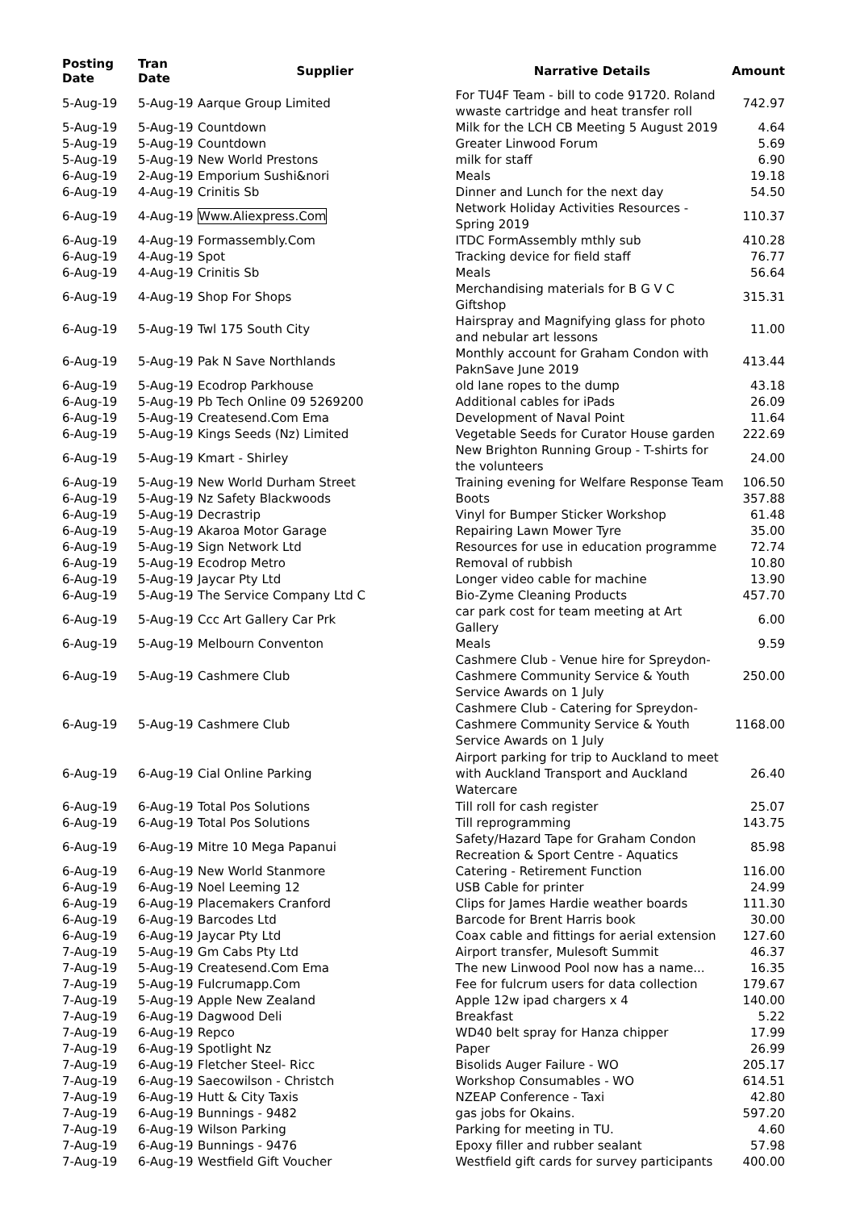| Posting Date | Tran Date | Supplier | Narrative Details | Amount |
| --- | --- | --- | --- | --- |
| 5-Aug-19 | 5-Aug-19 | Aarque Group Limited | For TU4F Team - bill to code 91720. Roland wwaste cartridge and heat transfer roll | 742.97 |
| 5-Aug-19 | 5-Aug-19 | Countdown | Milk for the LCH CB Meeting 5 August 2019 | 4.64 |
| 5-Aug-19 | 5-Aug-19 | Countdown | Greater Linwood Forum | 5.69 |
| 5-Aug-19 | 5-Aug-19 | New World Prestons | milk for staff | 6.90 |
| 6-Aug-19 | 2-Aug-19 | Emporium Sushi&nori | Meals | 19.18 |
| 6-Aug-19 | 4-Aug-19 | Crinitis Sb | Dinner and Lunch for the next day | 54.50 |
| 6-Aug-19 | 4-Aug-19 | Www.Aliexpress.Com | Network Holiday Activities Resources - Spring 2019 | 110.37 |
| 6-Aug-19 | 4-Aug-19 | Formassembly.Com | ITDC FormAssembly mthly sub | 410.28 |
| 6-Aug-19 | 4-Aug-19 | Spot | Tracking device for field staff | 76.77 |
| 6-Aug-19 | 4-Aug-19 | Crinitis Sb | Meals | 56.64 |
| 6-Aug-19 | 4-Aug-19 | Shop For Shops | Merchandising materials for B G V C Giftshop | 315.31 |
| 6-Aug-19 | 5-Aug-19 | Twl 175 South City | Hairspray and Magnifying glass for photo and nebular art lessons | 11.00 |
| 6-Aug-19 | 5-Aug-19 | Pak N Save Northlands | Monthly account for Graham Condon with PaknSave June 2019 | 413.44 |
| 6-Aug-19 | 5-Aug-19 | Ecodrop Parkhouse | old lane ropes to the dump | 43.18 |
| 6-Aug-19 | 5-Aug-19 | Pb Tech Online 09 5269200 | Additional cables for iPads | 26.09 |
| 6-Aug-19 | 5-Aug-19 | Createsend.Com Ema | Development of Naval Point | 11.64 |
| 6-Aug-19 | 5-Aug-19 | Kings Seeds (Nz) Limited | Vegetable Seeds for Curator House garden | 222.69 |
| 6-Aug-19 | 5-Aug-19 | Kmart - Shirley | New Brighton Running Group - T-shirts for the volunteers | 24.00 |
| 6-Aug-19 | 5-Aug-19 | New World Durham Street | Training evening for Welfare Response Team | 106.50 |
| 6-Aug-19 | 5-Aug-19 | Nz Safety Blackwoods | Boots | 357.88 |
| 6-Aug-19 | 5-Aug-19 | Decrastrip | Vinyl for Bumper Sticker Workshop | 61.48 |
| 6-Aug-19 | 5-Aug-19 | Akaroa Motor Garage | Repairing Lawn Mower Tyre | 35.00 |
| 6-Aug-19 | 5-Aug-19 | Sign Network Ltd | Resources for use in education programme | 72.74 |
| 6-Aug-19 | 5-Aug-19 | Ecodrop Metro | Removal of rubbish | 10.80 |
| 6-Aug-19 | 5-Aug-19 | Jaycar Pty Ltd | Longer video cable for machine | 13.90 |
| 6-Aug-19 | 5-Aug-19 | The Service Company Ltd C | Bio-Zyme Cleaning Products | 457.70 |
| 6-Aug-19 | 5-Aug-19 | Ccc Art Gallery Car Prk | car park cost for team meeting at Art Gallery | 6.00 |
| 6-Aug-19 | 5-Aug-19 | Melbourn Conventon | Meals | 9.59 |
| 6-Aug-19 | 5-Aug-19 | Cashmere Club | Cashmere Club - Venue hire for Spreydon-Cashmere Community Service & Youth Service Awards on 1 July | 250.00 |
| 6-Aug-19 | 5-Aug-19 | Cashmere Club | Cashmere Club - Catering for Spreydon-Cashmere Community Service & Youth Service Awards on 1 July | 1168.00 |
| 6-Aug-19 | 6-Aug-19 | Cial Online Parking | Airport parking for trip to Auckland to meet with Auckland Transport and Auckland Watercare | 26.40 |
| 6-Aug-19 | 6-Aug-19 | Total Pos Solutions | Till roll for cash register | 25.07 |
| 6-Aug-19 | 6-Aug-19 | Total Pos Solutions | Till reprogramming | 143.75 |
| 6-Aug-19 | 6-Aug-19 | Mitre 10 Mega Papanui | Safety/Hazard Tape for Graham Condon Recreation & Sport Centre - Aquatics | 85.98 |
| 6-Aug-19 | 6-Aug-19 | New World Stanmore | Catering - Retirement Function | 116.00 |
| 6-Aug-19 | 6-Aug-19 | Noel Leeming 12 | USB Cable for printer | 24.99 |
| 6-Aug-19 | 6-Aug-19 | Placemakers Cranford | Clips for James Hardie weather boards | 111.30 |
| 6-Aug-19 | 6-Aug-19 | Barcodes Ltd | Barcode for Brent Harris book | 30.00 |
| 6-Aug-19 | 6-Aug-19 | Jaycar Pty Ltd | Coax cable and fittings for aerial extension | 127.60 |
| 7-Aug-19 | 5-Aug-19 | Gm Cabs Pty Ltd | Airport transfer, Mulesoft Summit | 46.37 |
| 7-Aug-19 | 5-Aug-19 | Createsend.Com Ema | The new Linwood Pool now has a name... | 16.35 |
| 7-Aug-19 | 5-Aug-19 | Fulcrumapp.Com | Fee for fulcrum users for data collection | 179.67 |
| 7-Aug-19 | 5-Aug-19 | Apple New Zealand | Apple 12w ipad chargers x 4 | 140.00 |
| 7-Aug-19 | 6-Aug-19 | Dagwood Deli | Breakfast | 5.22 |
| 7-Aug-19 | 6-Aug-19 | Repco | WD40 belt spray for Hanza chipper | 17.99 |
| 7-Aug-19 | 6-Aug-19 | Spotlight Nz | Paper | 26.99 |
| 7-Aug-19 | 6-Aug-19 | Fletcher Steel- Ricc | Bisolids Auger Failure - WO | 205.17 |
| 7-Aug-19 | 6-Aug-19 | Saecowilson - Christch | Workshop Consumables - WO | 614.51 |
| 7-Aug-19 | 6-Aug-19 | Hutt & City Taxis | NZEAP Conference - Taxi | 42.80 |
| 7-Aug-19 | 6-Aug-19 | Bunnings - 9482 | gas jobs for Okains. | 597.20 |
| 7-Aug-19 | 6-Aug-19 | Wilson Parking | Parking for meeting in TU. | 4.60 |
| 7-Aug-19 | 6-Aug-19 | Bunnings - 9476 | Epoxy filler and rubber sealant | 57.98 |
| 7-Aug-19 | 6-Aug-19 | Westfield Gift Voucher | Westfield gift cards for survey participants | 400.00 |